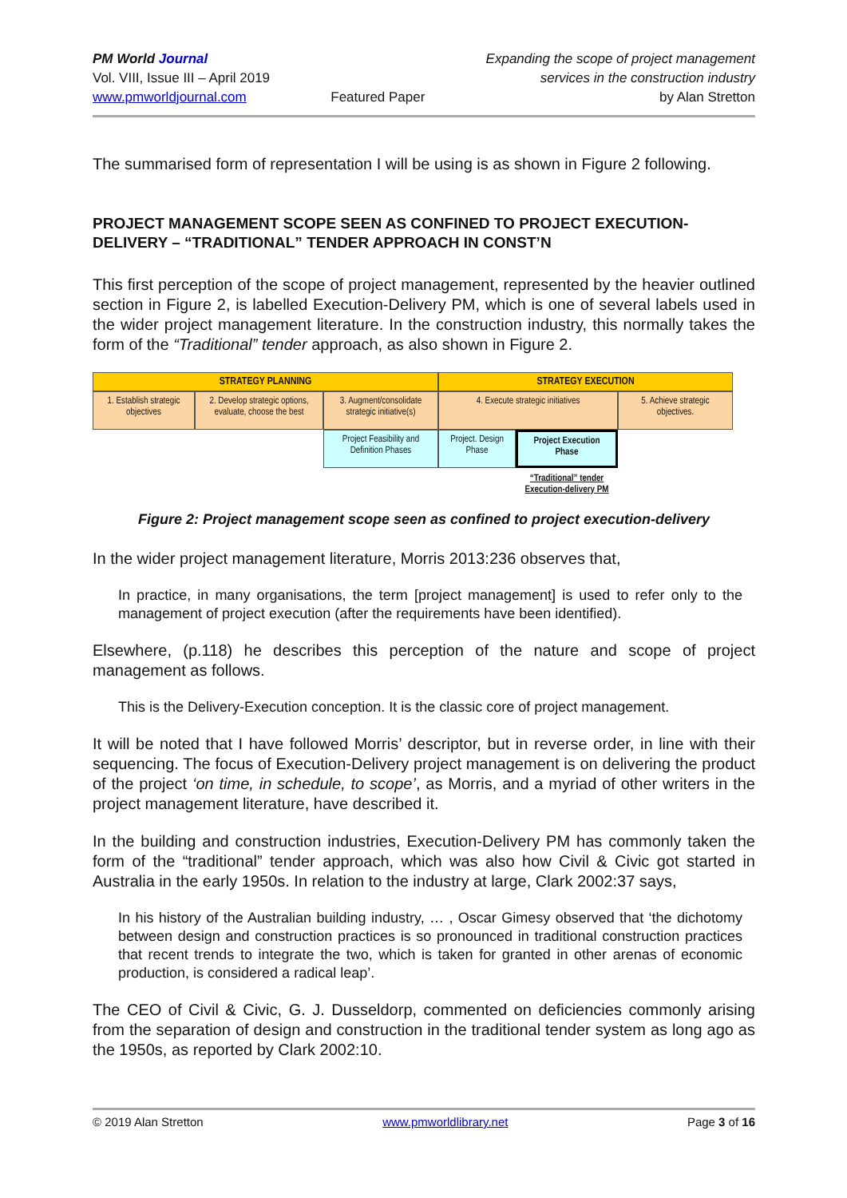PM World Journal
Vol. VIII, Issue III – April 2019
www.pmworldjournal.com
Featured Paper Expanding the scope of project management
services in the construction industry
by Alan Stretton
The summarised form of representation I will be using is as shown in Figure 2 following.
PROJECT MANAGEMENT SCOPE SEEN AS CONFINED TO PROJECT EXECUTION-DELIVERY – “TRADITIONAL” TENDER APPROACH IN CONST’N
This first perception of the scope of project management, represented by the heavier outlined section in Figure 2, is labelled Execution-Delivery PM, which is one of several labels used in the wider project management literature. In the construction industry, this normally takes the form of the “Traditional” tender approach, as also shown in Figure 2.
STRATEGY PLANNING STRATEGY EXECUTION
1. Establish strategic objectives
2. Develop strategic options, evaluate, choose the best
3. Augment/consolidate strategic initiative(s)
4. Execute strategic initiatives
5. Achieve strategic objectives.
Project Feasibility and Definition Phases
Project. Design Phase
Project Execution Phase
“Traditional” tender
Execution-delivery PM
Figure 2: Project management scope seen as confined to project execution-delivery
In the wider project management literature, Morris 2013:236 observes that,
In practice, in many organisations, the term [project management] is used to refer only to the management of project execution (after the requirements have been identified).
Elsewhere, (p.118) he describes this perception of the nature and scope of project management as follows.
This is the Delivery-Execution conception. It is the classic core of project management.
It will be noted that I have followed Morris’ descriptor, but in reverse order, in line with their sequencing. The focus of Execution-Delivery project management is on delivering the product of the project ‘on time, in schedule, to scope’, as Morris, and a myriad of other writers in the project management literature, have described it.
In the building and construction industries, Execution-Delivery PM has commonly taken the form of the “traditional” tender approach, which was also how Civil & Civic got started in Australia in the early 1950s. In relation to the industry at large, Clark 2002:37 says,
In his history of the Australian building industry, … , Oscar Gimesy observed that ‘the dichotomy between design and construction practices is so pronounced in traditional construction practices that recent trends to integrate the two, which is taken for granted in other arenas of economic production, is considered a radical leap’.
The CEO of Civil & Civic, G. J. Dusseldorp, commented on deficiencies commonly arising from the separation of design and construction in the traditional tender system as long ago as the 1950s, as reported by Clark 2002:10.
© 2019 Alan Stretton www.pmworldlibrary.net Page 3 of 16